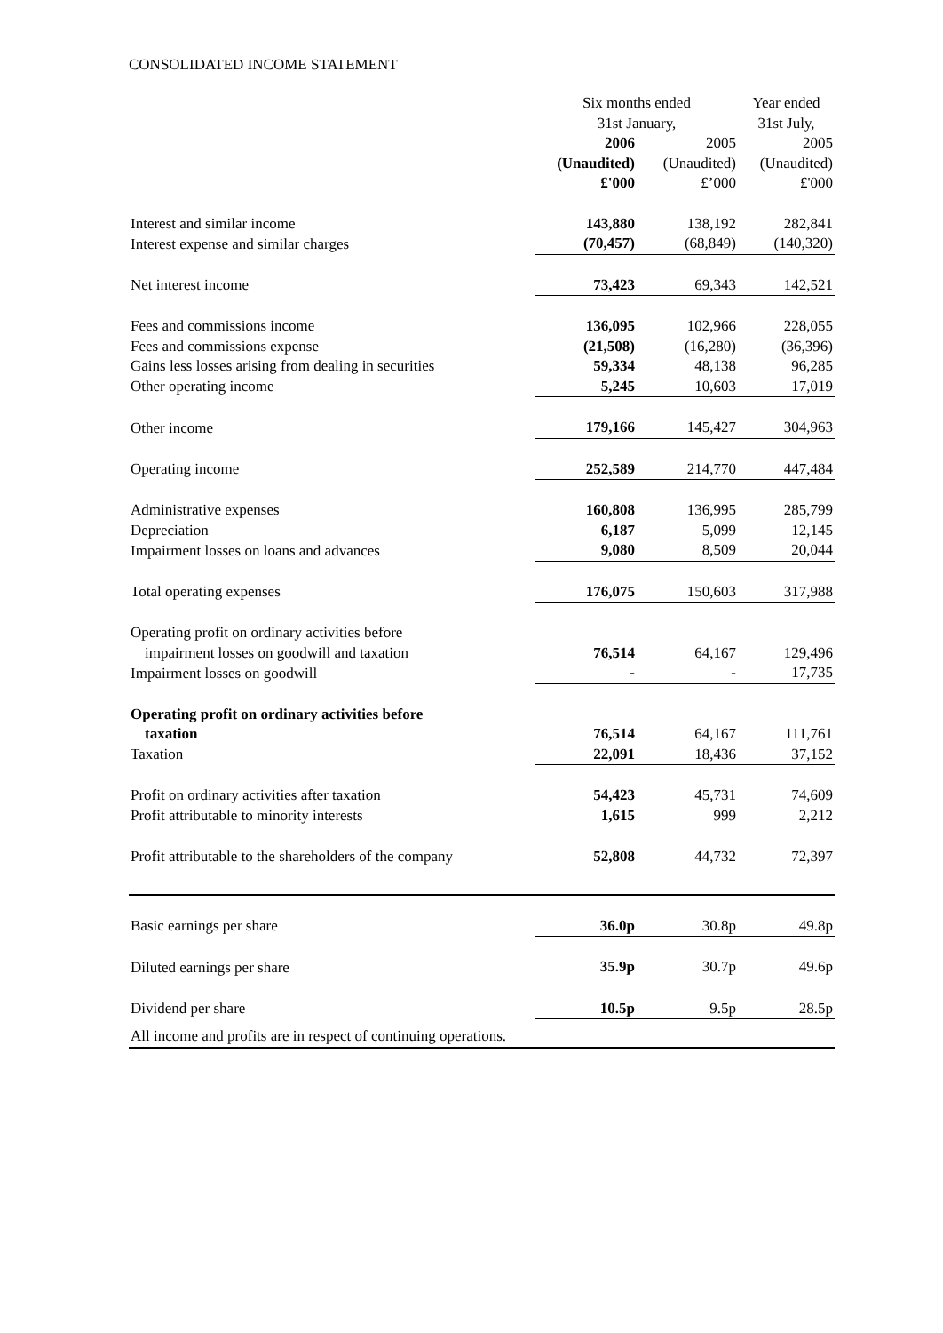CONSOLIDATED INCOME STATEMENT
| | Six months ended 31st January, | | Year ended 31st July, |
| --- | --- | --- | --- |
| | 2006 (Unaudited) £'000 | 2005 (Unaudited) £’000 | 2005 (Unaudited) £'000 |
| Interest and similar income | 143,880 | 138,192 | 282,841 |
| Interest expense and similar charges | (70,457) | (68,849) | (140,320) |
| Net interest income | 73,423 | 69,343 | 142,521 |
| Fees and commissions income | 136,095 | 102,966 | 228,055 |
| Fees and commissions expense | (21,508) | (16,280) | (36,396) |
| Gains less losses arising from dealing in securities | 59,334 | 48,138 | 96,285 |
| Other operating income | 5,245 | 10,603 | 17,019 |
| Other income | 179,166 | 145,427 | 304,963 |
| Operating income | 252,589 | 214,770 | 447,484 |
| Administrative expenses | 160,808 | 136,995 | 285,799 |
| Depreciation | 6,187 | 5,099 | 12,145 |
| Impairment losses on loans and advances | 9,080 | 8,509 | 20,044 |
| Total operating expenses | 176,075 | 150,603 | 317,988 |
| Operating profit on ordinary activities before impairment losses on goodwill and taxation | 76,514 | 64,167 | 129,496 |
| Impairment losses on goodwill | - | - | 17,735 |
| Operating profit on ordinary activities before taxation | 76,514 | 64,167 | 111,761 |
| Taxation | 22,091 | 18,436 | 37,152 |
| Profit on ordinary activities after taxation | 54,423 | 45,731 | 74,609 |
| Profit attributable to minority interests | 1,615 | 999 | 2,212 |
| Profit attributable to the shareholders of the company | 52,808 | 44,732 | 72,397 |
| Basic earnings per share | 36.0p | 30.8p | 49.8p |
| Diluted earnings per share | 35.9p | 30.7p | 49.6p |
| Dividend per share | 10.5p | 9.5p | 28.5p |
| All income and profits are in respect of continuing operations. | | | |